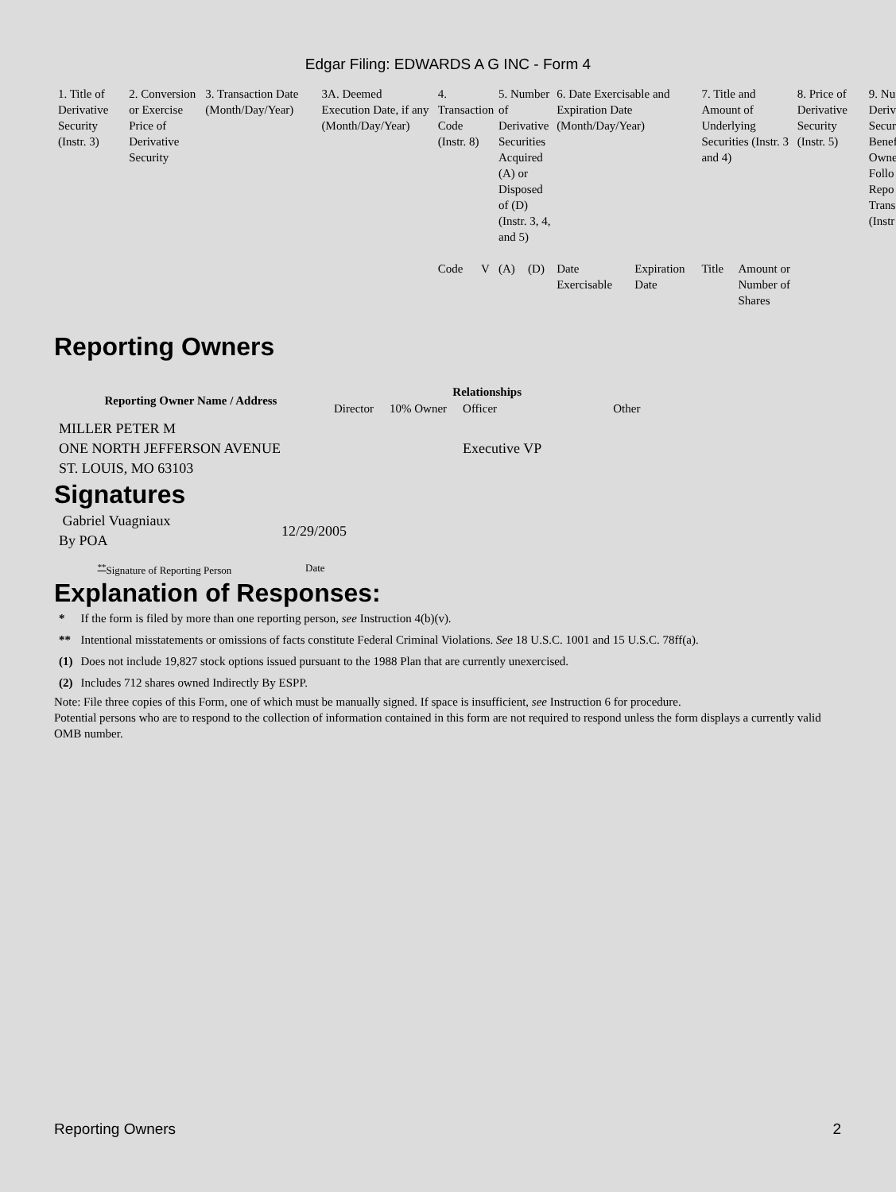Edgar Filing: EDWARDS A G INC - Form 4
| 1. Title of Derivative Security (Instr. 3) | 2. Conversion or Exercise Price of Derivative Security | 3. Transaction Date (Month/Day/Year) | 3A. Deemed Execution Date, if any (Month/Day/Year) | 4. Transaction Code (Instr. 8) | | 5. Number of Derivative Securities Acquired (A) or Disposed of (D) (Instr. 3, 4, and 5) | | 6. Date Exercisable and Expiration Date (Month/Day/Year) | | 7. Title and Amount of Underlying Securities (Instr. 3 and 4) | | 8. Price of Derivative Security (Instr. 5) | 9. Nu Deriv Secur Benef Owne Follo Repo Trans (Instr |
| | | | | Code | V | (A) | (D) | Date Exercisable | Expiration Date | Title | Amount or Number of Shares | | |
Reporting Owners
| Reporting Owner Name / Address | Relationships | | | |
| --- | --- | --- | --- | --- |
| | Director | 10% Owner | Officer | Other |
| MILLER PETER M ONE NORTH JEFFERSON AVENUE ST. LOUIS, MO 63103 | | | Executive VP | |
Signatures
| Gabriel Vuagniaux By POA | 12/29/2005 |
| <sup>**</sup> Signature of Reporting Person | Date |
Explanation of Responses:
| * | If the form is filed by more than one reporting person, see Instruction 4(b)(v). |
| ** | Intentional misstatements or omissions of facts constitute Federal Criminal Violations. See 18 U.S.C. 1001 and 15 U.S.C. 78ff(a). |
| (1) | Does not include 19,827 stock options issued pursuant to the 1988 Plan that are currently unexercised. |
| (2) | Includes 712 shares owned Indirectly By ESPP. |
Note: File three copies of this Form, one of which must be manually signed. If space is insufficient, see Instruction 6 for procedure.
Potential persons who are to respond to the collection of information contained in this form are not required to respond unless the form displays a currently valid OMB number.
Reporting Owners 2